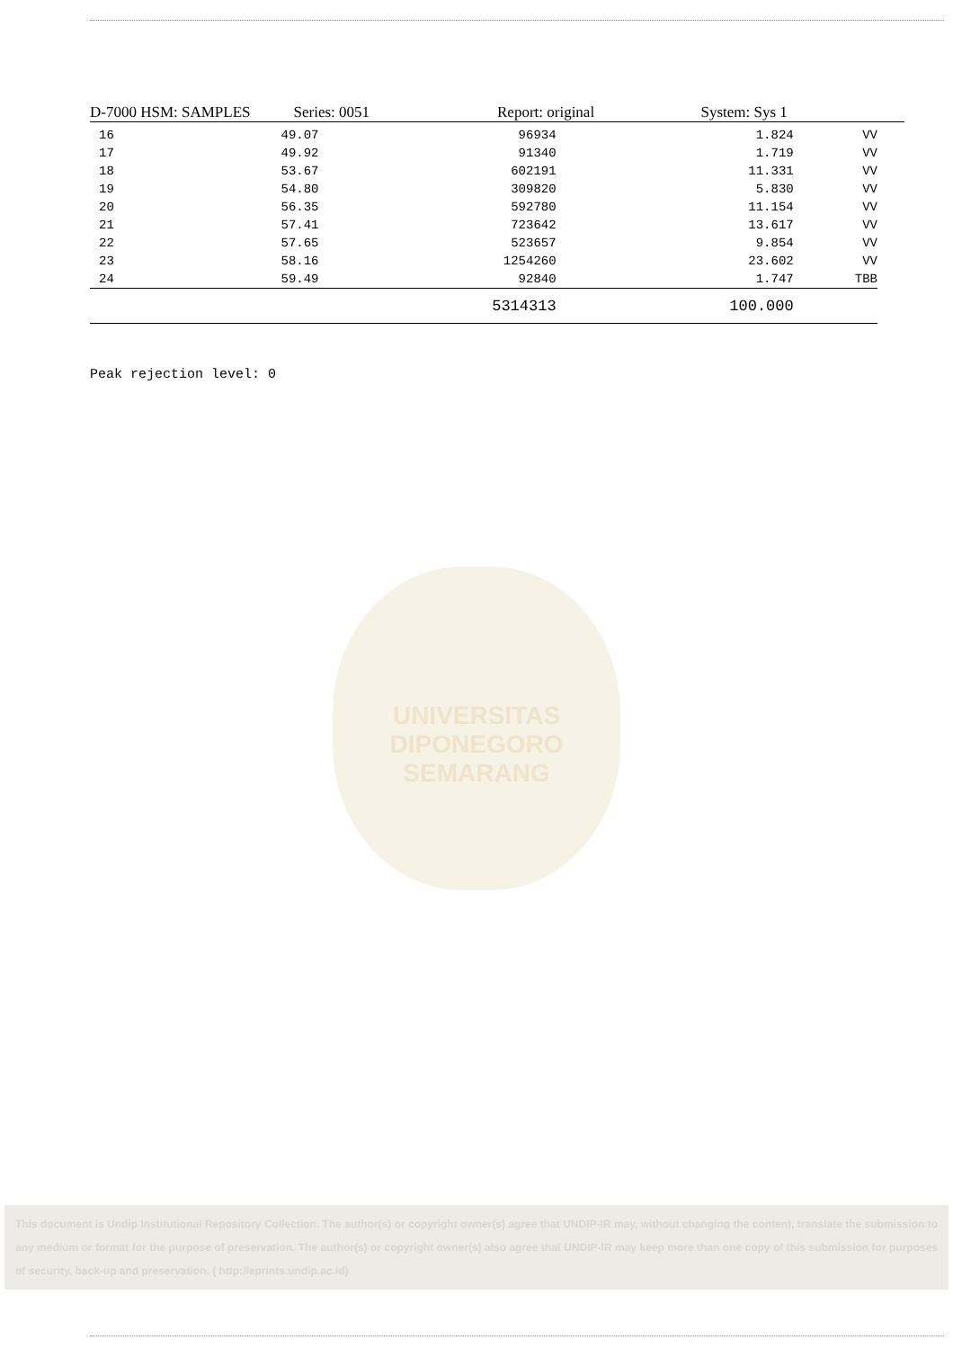D-7000 HSM: SAMPLES Series: 0051 Report: original System: Sys 1
| 16 | 49.07 | 96934 | 1.824 | VV |
| 17 | 49.92 | 91340 | 1.719 | VV |
| 18 | 53.67 | 602191 | 11.331 | VV |
| 19 | 54.80 | 309820 | 5.830 | VV |
| 20 | 56.35 | 592780 | 11.154 | VV |
| 21 | 57.41 | 723642 | 13.617 | VV |
| 22 | 57.65 | 523657 | 9.854 | VV |
| 23 | 58.16 | 1254260 | 23.602 | VV |
| 24 | 59.49 | 92840 | 1.747 | TBB |
| | | 5314313 | 100.000 | |
Peak rejection level: 0
UNIVERSITAS DIPONEGORO
SEMARANG
This document is Undip Institutional Repository Collection. The author(s) or copyright owner(s) agree that UNDIP-IR may, without changing the content, translate the submission to any medium or format for the purpose of preservation. The author(s) or copyright owner(s) also agree that UNDIP-IR may keep more than one copy of this submission for purposes of security, back-up and preservation. ( http://eprints.undip.ac.id)